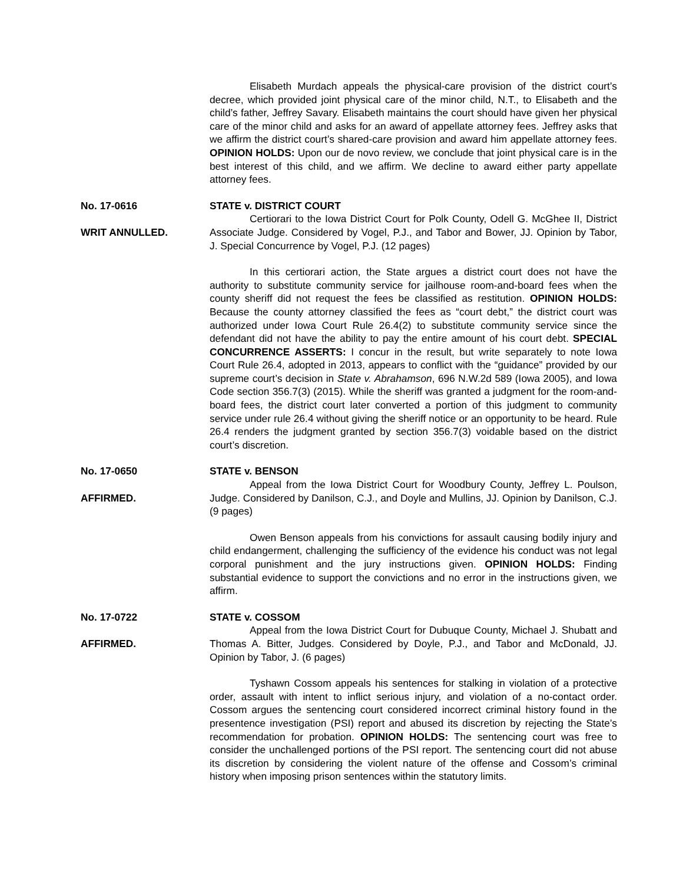Elisabeth Murdach appeals the physical-care provision of the district court’s decree, which provided joint physical care of the minor child, N.T., to Elisabeth and the child’s father, Jeffrey Savary. Elisabeth maintains the court should have given her physical care of the minor child and asks for an award of appellate attorney fees. Jeffrey asks that we affirm the district court’s shared-care provision and award him appellate attorney fees. OPINION HOLDS: Upon our de novo review, we conclude that joint physical care is in the best interest of this child, and we affirm. We decline to award either party appellate attorney fees.
No. 17-0616
WRIT ANNULLED.
STATE v. DISTRICT COURT
Certiorari to the Iowa District Court for Polk County, Odell G. McGhee II, District Associate Judge. Considered by Vogel, P.J., and Tabor and Bower, JJ. Opinion by Tabor, J. Special Concurrence by Vogel, P.J. (12 pages)
In this certiorari action, the State argues a district court does not have the authority to substitute community service for jailhouse room-and-board fees when the county sheriff did not request the fees be classified as restitution. OPINION HOLDS: Because the county attorney classified the fees as “court debt,” the district court was authorized under Iowa Court Rule 26.4(2) to substitute community service since the defendant did not have the ability to pay the entire amount of his court debt. SPECIAL CONCURRENCE ASSERTS: I concur in the result, but write separately to note Iowa Court Rule 26.4, adopted in 2013, appears to conflict with the “guidance” provided by our supreme court’s decision in State v. Abrahamson, 696 N.W.2d 589 (Iowa 2005), and Iowa Code section 356.7(3) (2015). While the sheriff was granted a judgment for the room-and-board fees, the district court later converted a portion of this judgment to community service under rule 26.4 without giving the sheriff notice or an opportunity to be heard. Rule 26.4 renders the judgment granted by section 356.7(3) voidable based on the district court’s discretion.
No. 17-0650
AFFIRMED.
STATE v. BENSON
Appeal from the Iowa District Court for Woodbury County, Jeffrey L. Poulson, Judge. Considered by Danilson, C.J., and Doyle and Mullins, JJ. Opinion by Danilson, C.J. (9 pages)
Owen Benson appeals from his convictions for assault causing bodily injury and child endangerment, challenging the sufficiency of the evidence his conduct was not legal corporal punishment and the jury instructions given. OPINION HOLDS: Finding substantial evidence to support the convictions and no error in the instructions given, we affirm.
No. 17-0722
AFFIRMED.
STATE v. COSSOM
Appeal from the Iowa District Court for Dubuque County, Michael J. Shubatt and Thomas A. Bitter, Judges. Considered by Doyle, P.J., and Tabor and McDonald, JJ. Opinion by Tabor, J. (6 pages)
Tyshawn Cossom appeals his sentences for stalking in violation of a protective order, assault with intent to inflict serious injury, and violation of a no-contact order. Cossom argues the sentencing court considered incorrect criminal history found in the presentence investigation (PSI) report and abused its discretion by rejecting the State’s recommendation for probation. OPINION HOLDS: The sentencing court was free to consider the unchallenged portions of the PSI report. The sentencing court did not abuse its discretion by considering the violent nature of the offense and Cossom’s criminal history when imposing prison sentences within the statutory limits.